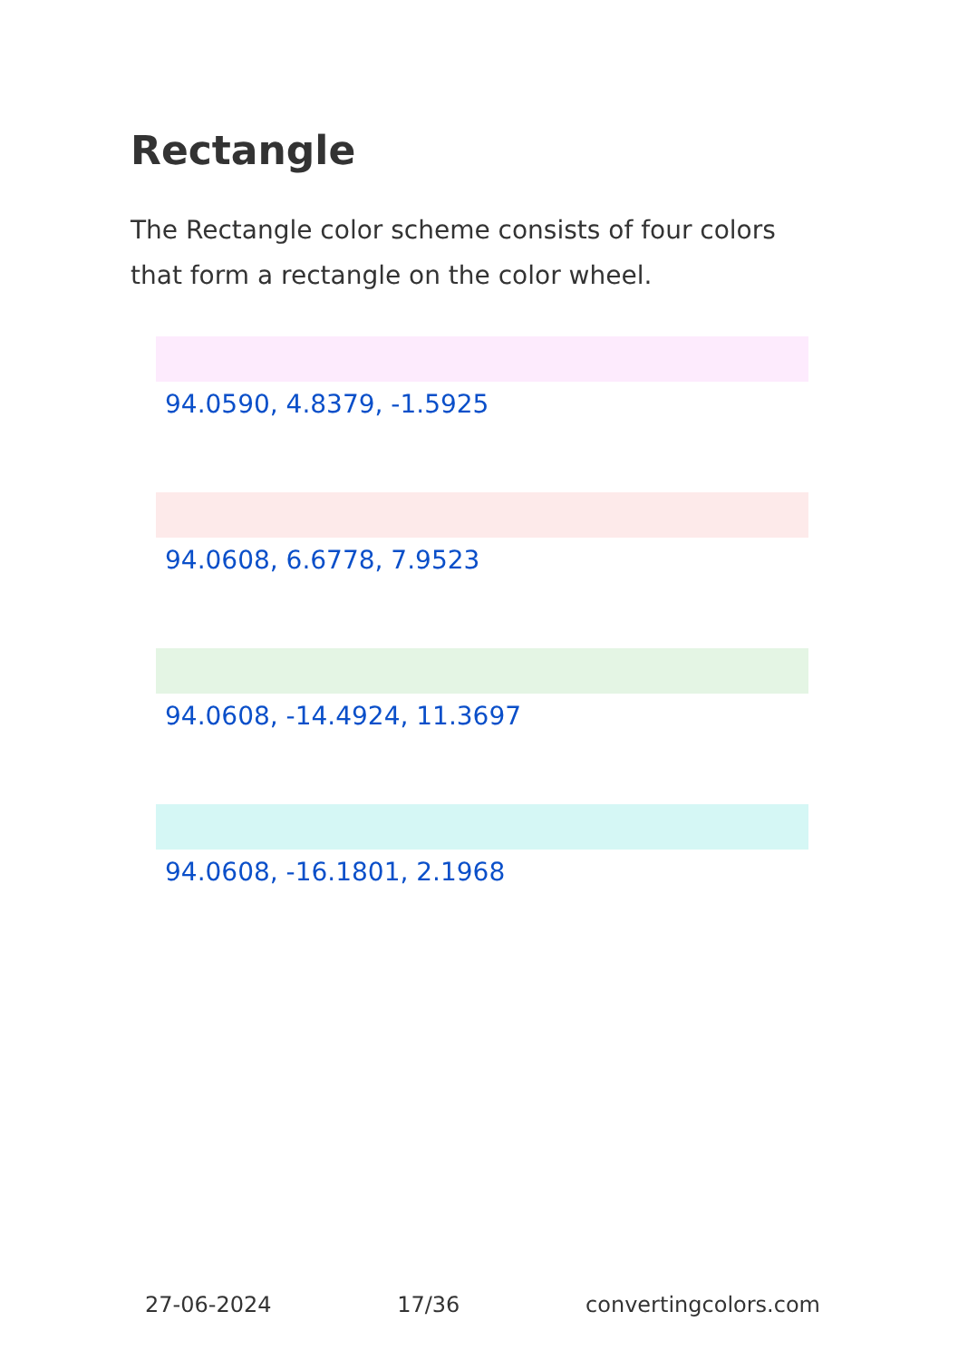Rectangle
The Rectangle color scheme consists of four colors that form a rectangle on the color wheel.
94.0590, 4.8379, -1.5925
94.0608, 6.6778, 7.9523
94.0608, -14.4924, 11.3697
94.0608, -16.1801, 2.1968
27-06-2024 17/36 convertingcolors.com